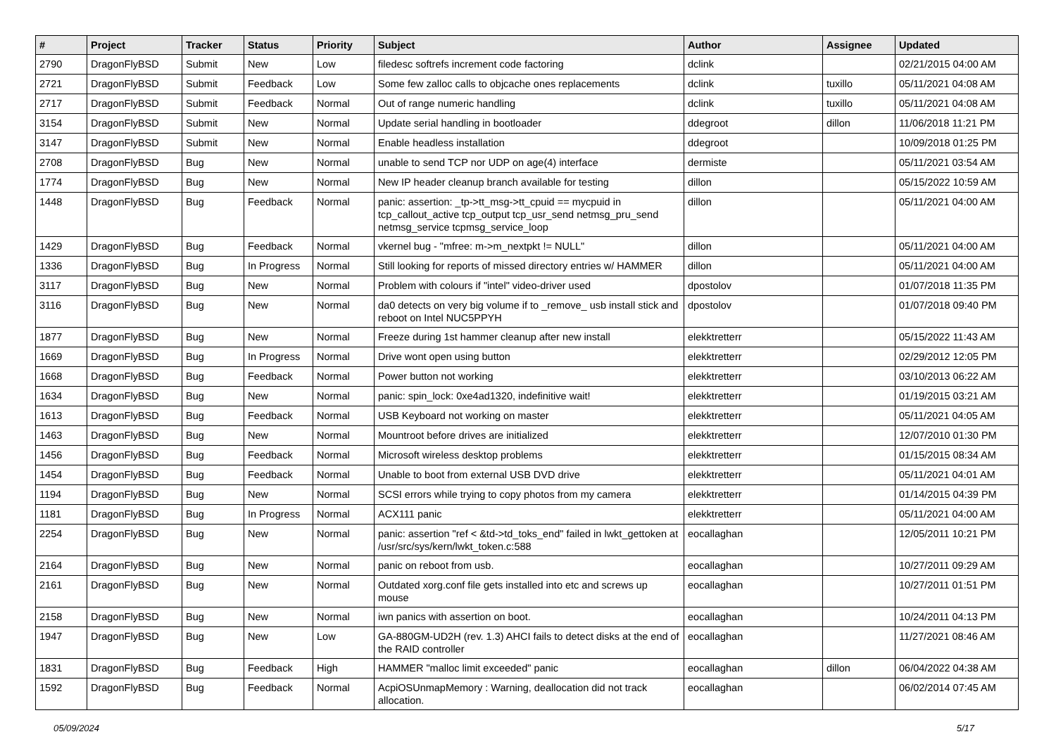| # | Project | Tracker | Status | Priority | Subject | Author | Assignee | Updated |
| --- | --- | --- | --- | --- | --- | --- | --- | --- |
| 2790 | DragonFlyBSD | Submit | New | Low | filedesc softrefs increment code factoring | dclink | | 02/21/2015 04:00 AM |
| 2721 | DragonFlyBSD | Submit | Feedback | Low | Some few zalloc calls to objcache ones replacements | dclink | tuxillo | 05/11/2021 04:08 AM |
| 2717 | DragonFlyBSD | Submit | Feedback | Normal | Out of range numeric handling | dclink | tuxillo | 05/11/2021 04:08 AM |
| 3154 | DragonFlyBSD | Submit | New | Normal | Update serial handling in bootloader | ddegroot | dillon | 11/06/2018 11:21 PM |
| 3147 | DragonFlyBSD | Submit | New | Normal | Enable headless installation | ddegroot | | 10/09/2018 01:25 PM |
| 2708 | DragonFlyBSD | Bug | New | Normal | unable to send TCP nor UDP on age(4) interface | dermiste | | 05/11/2021 03:54 AM |
| 1774 | DragonFlyBSD | Bug | New | Normal | New IP header cleanup branch available for testing | dillon | | 05/15/2022 10:59 AM |
| 1448 | DragonFlyBSD | Bug | Feedback | Normal | panic: assertion: _tp->tt_msg->tt_cpuid == mycpuid in tcp_callout_active tcp_output tcp_usr_send netmsg_pru_send netmsg_service tcpmsg_service_loop | dillon | | 05/11/2021 04:00 AM |
| 1429 | DragonFlyBSD | Bug | Feedback | Normal | vkernel bug - "mfree: m->m_nextpkt != NULL" | dillon | | 05/11/2021 04:00 AM |
| 1336 | DragonFlyBSD | Bug | In Progress | Normal | Still looking for reports of missed directory entries w/ HAMMER | dillon | | 05/11/2021 04:00 AM |
| 3117 | DragonFlyBSD | Bug | New | Normal | Problem with colours if "intel" video-driver used | dpostolov | | 01/07/2018 11:35 PM |
| 3116 | DragonFlyBSD | Bug | New | Normal | da0 detects on very big volume if to _remove_ usb install stick and reboot on Intel NUC5PPYH | dpostolov | | 01/07/2018 09:40 PM |
| 1877 | DragonFlyBSD | Bug | New | Normal | Freeze during 1st hammer cleanup after new install | elekktretterr | | 05/15/2022 11:43 AM |
| 1669 | DragonFlyBSD | Bug | In Progress | Normal | Drive wont open using button | elekktretterr | | 02/29/2012 12:05 PM |
| 1668 | DragonFlyBSD | Bug | Feedback | Normal | Power button not working | elekktretterr | | 03/10/2013 06:22 AM |
| 1634 | DragonFlyBSD | Bug | New | Normal | panic: spin_lock: 0xe4ad1320, indefinitive wait! | elekktretterr | | 01/19/2015 03:21 AM |
| 1613 | DragonFlyBSD | Bug | Feedback | Normal | USB Keyboard not working on master | elekktretterr | | 05/11/2021 04:05 AM |
| 1463 | DragonFlyBSD | Bug | New | Normal | Mountroot before drives are initialized | elekktretterr | | 12/07/2010 01:30 PM |
| 1456 | DragonFlyBSD | Bug | Feedback | Normal | Microsoft wireless desktop problems | elekktretterr | | 01/15/2015 08:34 AM |
| 1454 | DragonFlyBSD | Bug | Feedback | Normal | Unable to boot from external USB DVD drive | elekktretterr | | 05/11/2021 04:01 AM |
| 1194 | DragonFlyBSD | Bug | New | Normal | SCSI errors while trying to copy photos from my camera | elekktretterr | | 01/14/2015 04:39 PM |
| 1181 | DragonFlyBSD | Bug | In Progress | Normal | ACX111 panic | elekktretterr | | 05/11/2021 04:00 AM |
| 2254 | DragonFlyBSD | Bug | New | Normal | panic: assertion "ref < &td->td_toks_end" failed in lwkt_gettoken at /usr/src/sys/kern/lwkt_token.c:588 | eocallaghan | | 12/05/2011 10:21 PM |
| 2164 | DragonFlyBSD | Bug | New | Normal | panic on reboot from usb. | eocallaghan | | 10/27/2011 09:29 AM |
| 2161 | DragonFlyBSD | Bug | New | Normal | Outdated xorg.conf file gets installed into etc and screws up mouse | eocallaghan | | 10/27/2011 01:51 PM |
| 2158 | DragonFlyBSD | Bug | New | Normal | iwn panics with assertion on boot. | eocallaghan | | 10/24/2011 04:13 PM |
| 1947 | DragonFlyBSD | Bug | New | Low | GA-880GM-UD2H (rev. 1.3) AHCI fails to detect disks at the end of the RAID controller | eocallaghan | | 11/27/2021 08:46 AM |
| 1831 | DragonFlyBSD | Bug | Feedback | High | HAMMER "malloc limit exceeded" panic | eocallaghan | dillon | 06/04/2022 04:38 AM |
| 1592 | DragonFlyBSD | Bug | Feedback | Normal | AcpiOSUnmapMemory : Warning, deallocation did not track allocation. | eocallaghan | | 06/02/2014 07:45 AM |
05/09/2024 5/17